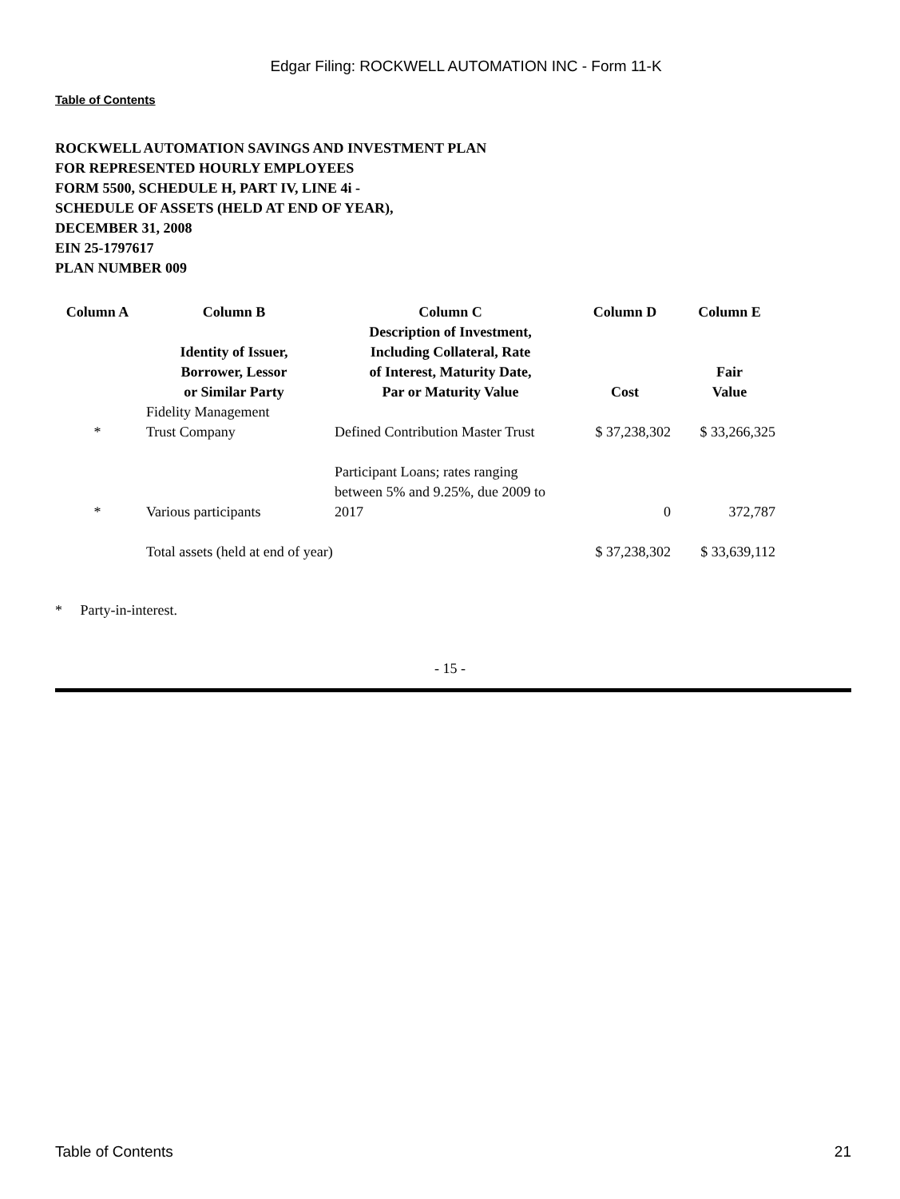Edgar Filing: ROCKWELL AUTOMATION INC - Form 11-K
Table of Contents
ROCKWELL AUTOMATION SAVINGS AND INVESTMENT PLAN
FOR REPRESENTED HOURLY EMPLOYEES
FORM 5500, SCHEDULE H, PART IV, LINE 4i -
SCHEDULE OF ASSETS (HELD AT END OF YEAR),
DECEMBER 31, 2008
EIN 25-1797617
PLAN NUMBER 009
| Column A | Column B | Column C | Column D | Column E |
| --- | --- | --- | --- | --- |
| | Identity of Issuer, Borrower, Lessor or Similar Party | Description of Investment, Including Collateral, Rate of Interest, Maturity Date, Par or Maturity Value | Cost | Fair Value |
| * | Fidelity Management Trust Company | Defined Contribution Master Trust | $ 37,238,302 | $ 33,266,325 |
| * | Various participants | Participant Loans; rates ranging between 5% and 9.25%, due 2009 to 2017 | 0 | 372,787 |
| | Total assets (held at end of year) | | $ 37,238,302 | $ 33,639,112 |
* Party-in-interest.
- 15 -
Table of Contents 21